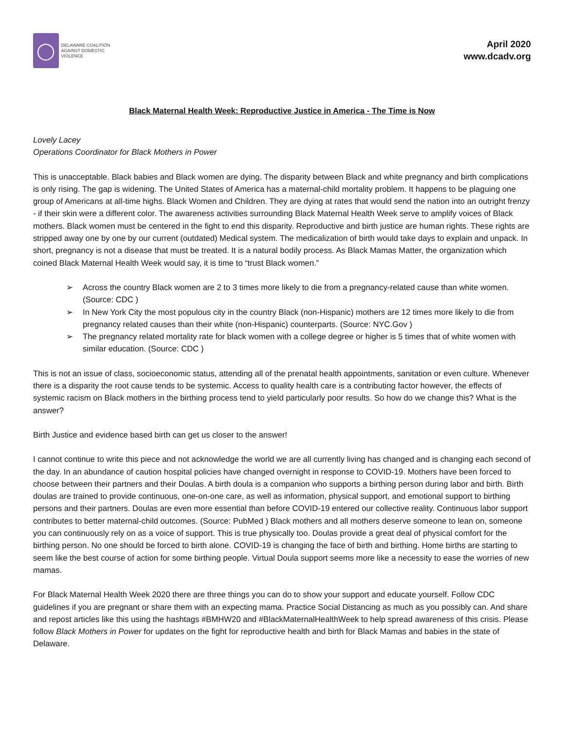◯
DELAWARE COALITION
AGAINST DOMESTIC VIOLENCE
April 2020
www.dcadv.org
Black Maternal Health Week: Reproductive Justice in America - The Time is Now
Lovely Lacey
Operations Coordinator for Black Mothers in Power
This is unacceptable. Black babies and Black women are dying. The disparity between Black and white pregnancy and birth complications is only rising. The gap is widening. The United States of America has a maternal-child mortality problem. It happens to be plaguing one group of Americans at all-time highs. Black Women and Children. They are dying at rates that would send the nation into an outright frenzy - if their skin were a different color. The awareness activities surrounding Black Maternal Health Week serve to amplify voices of Black mothers. Black women must be centered in the fight to end this disparity. Reproductive and birth justice are human rights. These rights are stripped away one by one by our current (outdated) Medical system. The medicalization of birth would take days to explain and unpack. In short, pregnancy is not a disease that must be treated. It is a natural bodily process. As Black Mamas Matter, the organization which coined Black Maternal Health Week would say, it is time to “trust Black women.”
➢ Across the country Black women are 2 to 3 times more likely to die from a pregnancy-related cause than white women. (Source: CDC )
➢ In New York City the most populous city in the country Black (non-Hispanic) mothers are 12 times more likely to die from pregnancy related causes than their white (non-Hispanic) counterparts. (Source: NYC.Gov )
➢ The pregnancy related mortality rate for black women with a college degree or higher is 5 times that of white women with similar education. (Source: CDC )
This is not an issue of class, socioeconomic status, attending all of the prenatal health appointments, sanitation or even culture. Whenever there is a disparity the root cause tends to be systemic. Access to quality health care is a contributing factor however, the effects of systemic racism on Black mothers in the birthing process tend to yield particularly poor results. So how do we change this? What is the answer?
Birth Justice and evidence based birth can get us closer to the answer!
I cannot continue to write this piece and not acknowledge the world we are all currently living has changed and is changing each second of the day. In an abundance of caution hospital policies have changed overnight in response to COVID-19. Mothers have been forced to choose between their partners and their Doulas. A birth doula is a companion who supports a birthing person during labor and birth. Birth doulas are trained to provide continuous, one-on-one care, as well as information, physical support, and emotional support to birthing persons and their partners. Doulas are even more essential than before COVID-19 entered our collective reality. Continuous labor support contributes to better maternal-child outcomes. (Source: PubMed ) Black mothers and all mothers deserve someone to lean on, someone you can continuously rely on as a voice of support. This is true physically too. Doulas provide a great deal of physical comfort for the birthing person. No one should be forced to birth alone. COVID-19 is changing the face of birth and birthing. Home births are starting to seem like the best course of action for some birthing people. Virtual Doula support seems more like a necessity to ease the worries of new mamas.
For Black Maternal Health Week 2020 there are three things you can do to show your support and educate yourself. Follow CDC guidelines if you are pregnant or share them with an expecting mama. Practice Social Distancing as much as you possibly can. And share and repost articles like this using the hashtags #BMHW20 and #BlackMaternalHealthWeek to help spread awareness of this crisis. Please follow Black Mothers in Power for updates on the fight for reproductive health and birth for Black Mamas and babies in the state of Delaware.